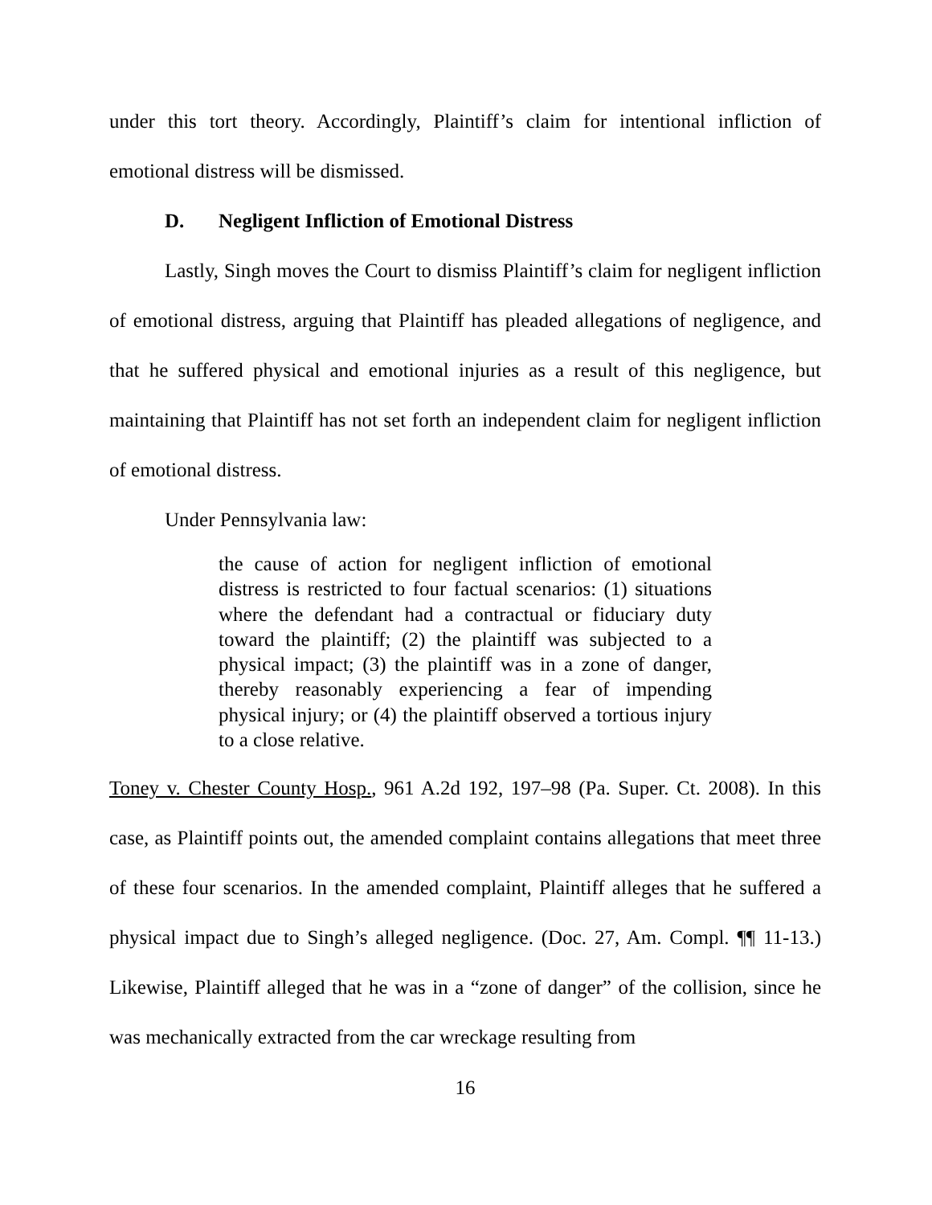under this tort theory. Accordingly, Plaintiff’s claim for intentional infliction of emotional distress will be dismissed.
D. Negligent Infliction of Emotional Distress
Lastly, Singh moves the Court to dismiss Plaintiff’s claim for negligent infliction of emotional distress, arguing that Plaintiff has pleaded allegations of negligence, and that he suffered physical and emotional injuries as a result of this negligence, but maintaining that Plaintiff has not set forth an independent claim for negligent infliction of emotional distress.
Under Pennsylvania law:
the cause of action for negligent infliction of emotional distress is restricted to four factual scenarios: (1) situations where the defendant had a contractual or fiduciary duty toward the plaintiff; (2) the plaintiff was subjected to a physical impact; (3) the plaintiff was in a zone of danger, thereby reasonably experiencing a fear of impending physical injury; or (4) the plaintiff observed a tortious injury to a close relative.
Toney v. Chester County Hosp., 961 A.2d 192, 197–98 (Pa. Super. Ct. 2008). In this case, as Plaintiff points out, the amended complaint contains allegations that meet three of these four scenarios. In the amended complaint, Plaintiff alleges that he suffered a physical impact due to Singh’s alleged negligence. (Doc. 27, Am. Compl. ¶¶ 11-13.) Likewise, Plaintiff alleged that he was in a “zone of danger” of the collision, since he was mechanically extracted from the car wreckage resulting from
16